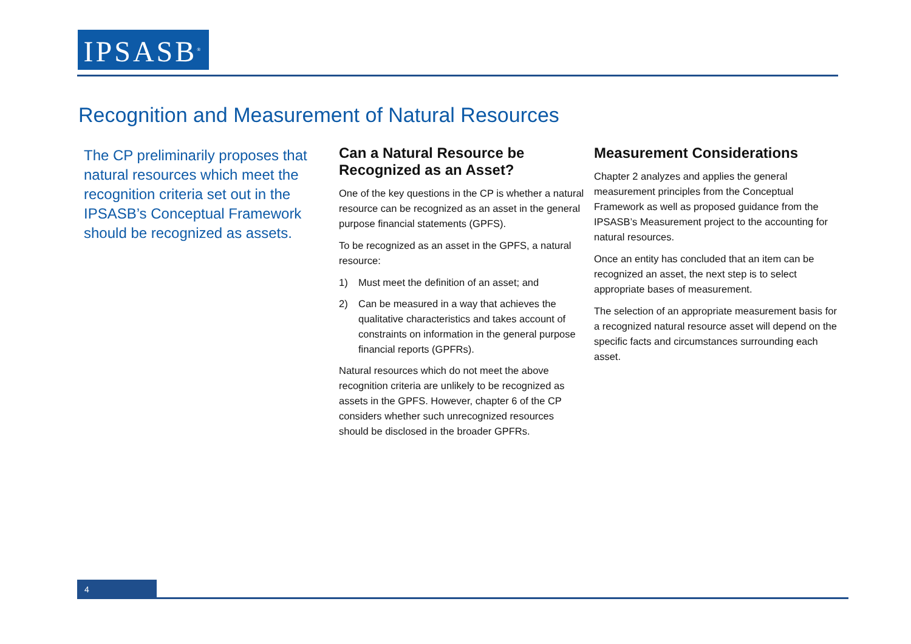IPSASB<sup>®</sup>
Recognition and Measurement of Natural Resources
The CP preliminarily proposes that natural resources which meet the recognition criteria set out in the IPSASB’s Conceptual Framework should be recognized as assets.
Can a Natural Resource be Recognized as an Asset?
One of the key questions in the CP is whether a natural resource can be recognized as an asset in the general purpose financial statements (GPFS).
To be recognized as an asset in the GPFS, a natural resource:
1) Must meet the definition of an asset; and
2) Can be measured in a way that achieves the qualitative characteristics and takes account of constraints on information in the general purpose financial reports (GPFRs).
Natural resources which do not meet the above recognition criteria are unlikely to be recognized as assets in the GPFS. However, chapter 6 of the CP considers whether such unrecognized resources should be disclosed in the broader GPFRs.
Measurement Considerations
Chapter 2 analyzes and applies the general measurement principles from the Conceptual Framework as well as proposed guidance from the IPSASB’s Measurement project to the accounting for natural resources.
Once an entity has concluded that an item can be recognized an asset, the next step is to select appropriate bases of measurement.
The selection of an appropriate measurement basis for a recognized natural resource asset will depend on the specific facts and circumstances surrounding each asset.
4